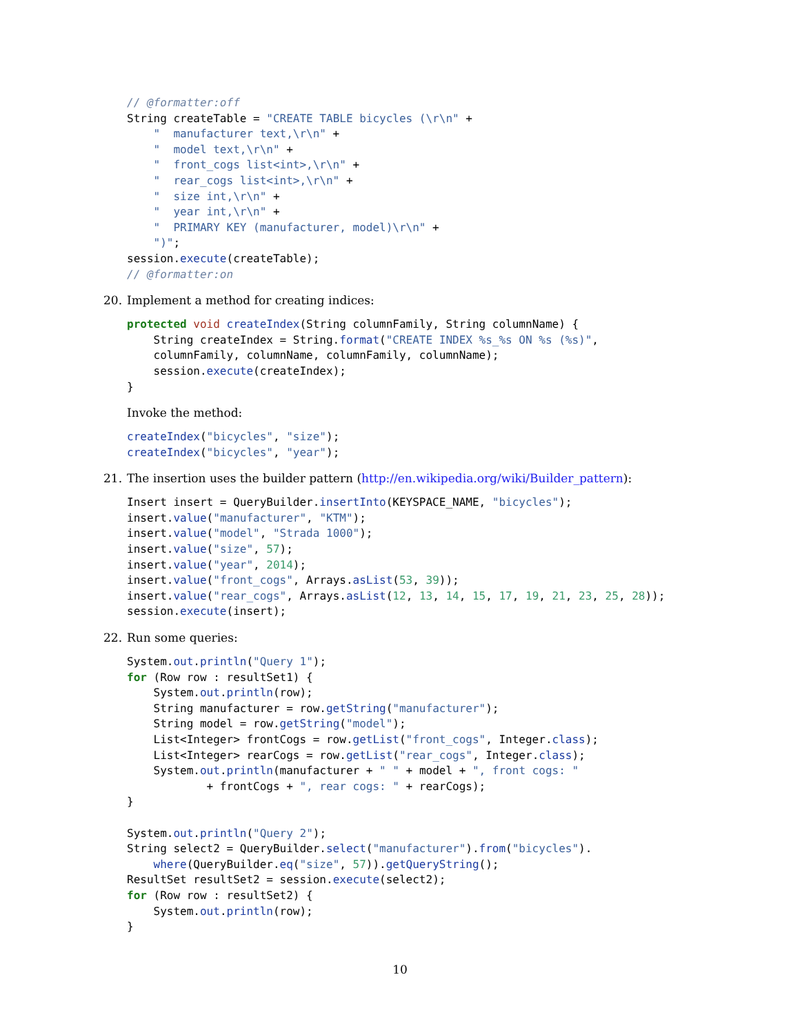// @formatter:off
String createTable = "CREATE TABLE bicycles (\r\n" +
    "  manufacturer text,\r\n" +
    "  model text,\r\n" +
    "  front_cogs list<int>,\r\n" +
    "  rear_cogs list<int>,\r\n" +
    "  size int,\r\n" +
    "  year int,\r\n" +
    "  PRIMARY KEY (manufacturer, model)\r\n" +
    ")";
session.execute(createTable);
// @formatter:on
20. Implement a method for creating indices:
protected void createIndex(String columnFamily, String columnName) {
    String createIndex = String.format("CREATE INDEX %s_%s ON %s (%s)",
    columnFamily, columnName, columnFamily, columnName);
    session.execute(createIndex);
}
Invoke the method:
createIndex("bicycles", "size");
createIndex("bicycles", "year");
21. The insertion uses the builder pattern (http://en.wikipedia.org/wiki/Builder_pattern):
Insert insert = QueryBuilder.insertInto(KEYSPACE_NAME, "bicycles");
insert.value("manufacturer", "KTM");
insert.value("model", "Strada 1000");
insert.value("size", 57);
insert.value("year", 2014);
insert.value("front_cogs", Arrays.asList(53, 39));
insert.value("rear_cogs", Arrays.asList(12, 13, 14, 15, 17, 19, 21, 23, 25, 28));
session.execute(insert);
22. Run some queries:
System.out.println("Query 1");
for (Row row : resultSet1) {
    System.out.println(row);
    String manufacturer = row.getString("manufacturer");
    String model = row.getString("model");
    List<Integer> frontCogs = row.getList("front_cogs", Integer.class);
    List<Integer> rearCogs = row.getList("rear_cogs", Integer.class);
    System.out.println(manufacturer + " " + model + ", front cogs: "
            + frontCogs + ", rear cogs: " + rearCogs);
}

System.out.println("Query 2");
String select2 = QueryBuilder.select("manufacturer").from("bicycles").
    where(QueryBuilder.eq("size", 57)).getQueryString();
ResultSet resultSet2 = session.execute(select2);
for (Row row : resultSet2) {
    System.out.println(row);
}
10